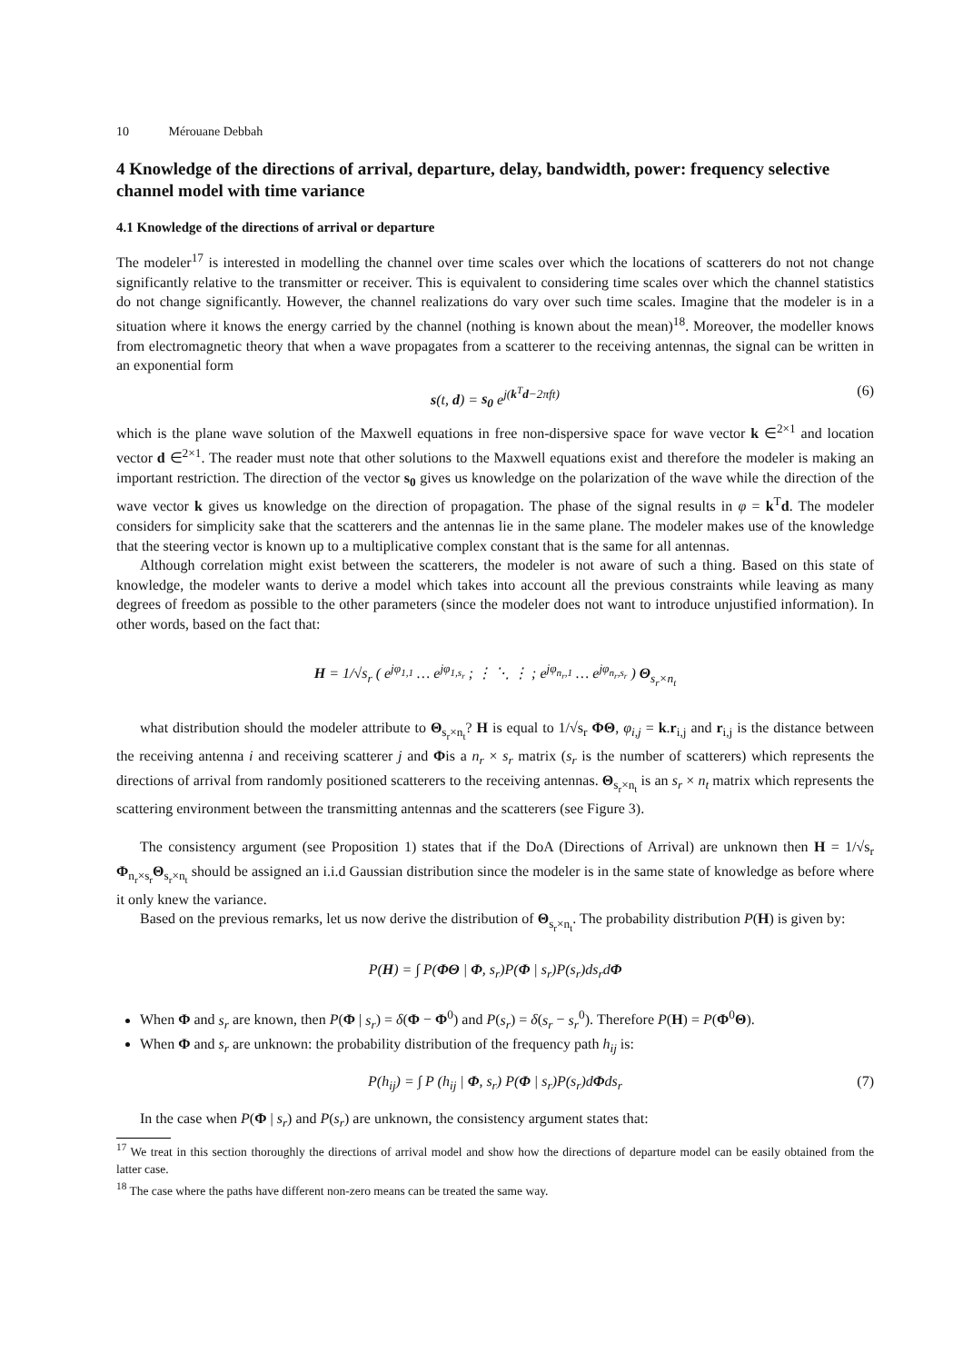10 Mérouane Debbah
4 Knowledge of the directions of arrival, departure, delay, bandwidth, power: frequency selective channel model with time variance
4.1 Knowledge of the directions of arrival or departure
The modeler<sup>17</sup> is interested in modelling the channel over time scales over which the locations of scatterers do not not change significantly relative to the transmitter or receiver. This is equivalent to considering time scales over which the channel statistics do not change significantly. However, the channel realizations do vary over such time scales. Imagine that the modeler is in a situation where it knows the energy carried by the channel (nothing is known about the mean)<sup>18</sup>. Moreover, the modeller knows from electromagnetic theory that when a wave propagates from a scatterer to the receiving antennas, the signal can be written in an exponential form
s(t, d) = s<sub>0</sub> e<sup>j(k<sup>T</sup>d−2πft)</sup> (6)
which is the plane wave solution of the Maxwell equations in free non-dispersive space for wave vector k ∈<sup>2×1</sup> and location vector d ∈<sup>2×1</sup>. The reader must note that other solutions to the Maxwell equations exist and therefore the modeler is making an important restriction. The direction of the vector s<sub>0</sub> gives us knowledge on the polarization of the wave while the direction of the wave vector k gives us knowledge on the direction of propagation. The phase of the signal results in φ = k<sup>T</sup>d. The modeler considers for simplicity sake that the scatterers and the antennas lie in the same plane. The modeler makes use of the knowledge that the steering vector is known up to a multiplicative complex constant that is the same for all antennas.
Although correlation might exist between the scatterers, the modeler is not aware of such a thing. Based on this state of knowledge, the modeler wants to derive a model which takes into account all the previous constraints while leaving as many degrees of freedom as possible to the other parameters (since the modeler does not want to introduce unjustified information). In other words, based on the fact that:
H = 1/√s<sub>r</sub> ( e<sup>jφ<sub>1,1</sub></sup> … e<sup>jφ<sub>1,s<sub>r</sub></sub></sup> ; ⋮ ⋱ ⋮ ; e<sup>jφ<sub>n<sub>r</sub>,1</sub></sup> … e<sup>jφ<sub>n<sub>r</sub>,s<sub>r</sub></sub></sup> ) Θ<sub>s<sub>r</sub>×n<sub>t</sub></sub>
what distribution should the modeler attribute to Θ<sub>s<sub>r</sub>×n<sub>t</sub></sub>? H is equal to 1/√s<sub>r</sub> ΦΘ, φ<sub>i,j</sub> = k.r<sub>i,j</sub> and r<sub>i,j</sub> is the distance between the receiving antenna i and receiving scatterer j and Φis a n<sub>r</sub> × s<sub>r</sub> matrix (s<sub>r</sub> is the number of scatterers) which represents the directions of arrival from randomly positioned scatterers to the receiving antennas. Θ<sub>s<sub>r</sub>×n<sub>t</sub></sub> is an s<sub>r</sub> × n<sub>t</sub> matrix which represents the scattering environment between the transmitting antennas and the scatterers (see Figure 3).
The consistency argument (see Proposition 1) states that if the DoA (Directions of Arrival) are unknown then H = 1/√s<sub>r</sub> Φ<sub>n<sub>r</sub>×s<sub>r</sub></sub>Θ<sub>s<sub>r</sub>×n<sub>t</sub></sub> should be assigned an i.i.d Gaussian distribution since the modeler is in the same state of knowledge as before where it only knew the variance.
Based on the previous remarks, let us now derive the distribution of Θ<sub>s<sub>r</sub>×n<sub>t</sub></sub>. The probability distribution P(H) is given by:
P(H) = ∫ P(ΦΘ | Φ, s<sub>r</sub>)P(Φ | s<sub>r</sub>)P(s<sub>r</sub>)ds<sub>r</sub>dΦ
When Φ and s<sub>r</sub> are known, then P(Φ | s<sub>r</sub>) = δ(Φ − Φ<sup>0</sup>) and P(s<sub>r</sub>) = δ(s<sub>r</sub> − s<sub>r</sub><sup>0</sup>). Therefore P(H) = P(Φ<sup>0</sup>Θ).
When Φ and s<sub>r</sub> are unknown: the probability distribution of the frequency path h<sub>ij</sub> is:
P(h<sub>ij</sub>) = ∫ P (h<sub>ij</sub> | Φ, s<sub>r</sub>) P(Φ | s<sub>r</sub>)P(s<sub>r</sub>)dΦds<sub>r</sub> (7)
In the case when P(Φ | s<sub>r</sub>) and P(s<sub>r</sub>) are unknown, the consistency argument states that:
<sup>17</sup> We treat in this section thoroughly the directions of arrival model and show how the directions of departure model can be easily obtained from the latter case.
<sup>18</sup> The case where the paths have different non-zero means can be treated the same way.